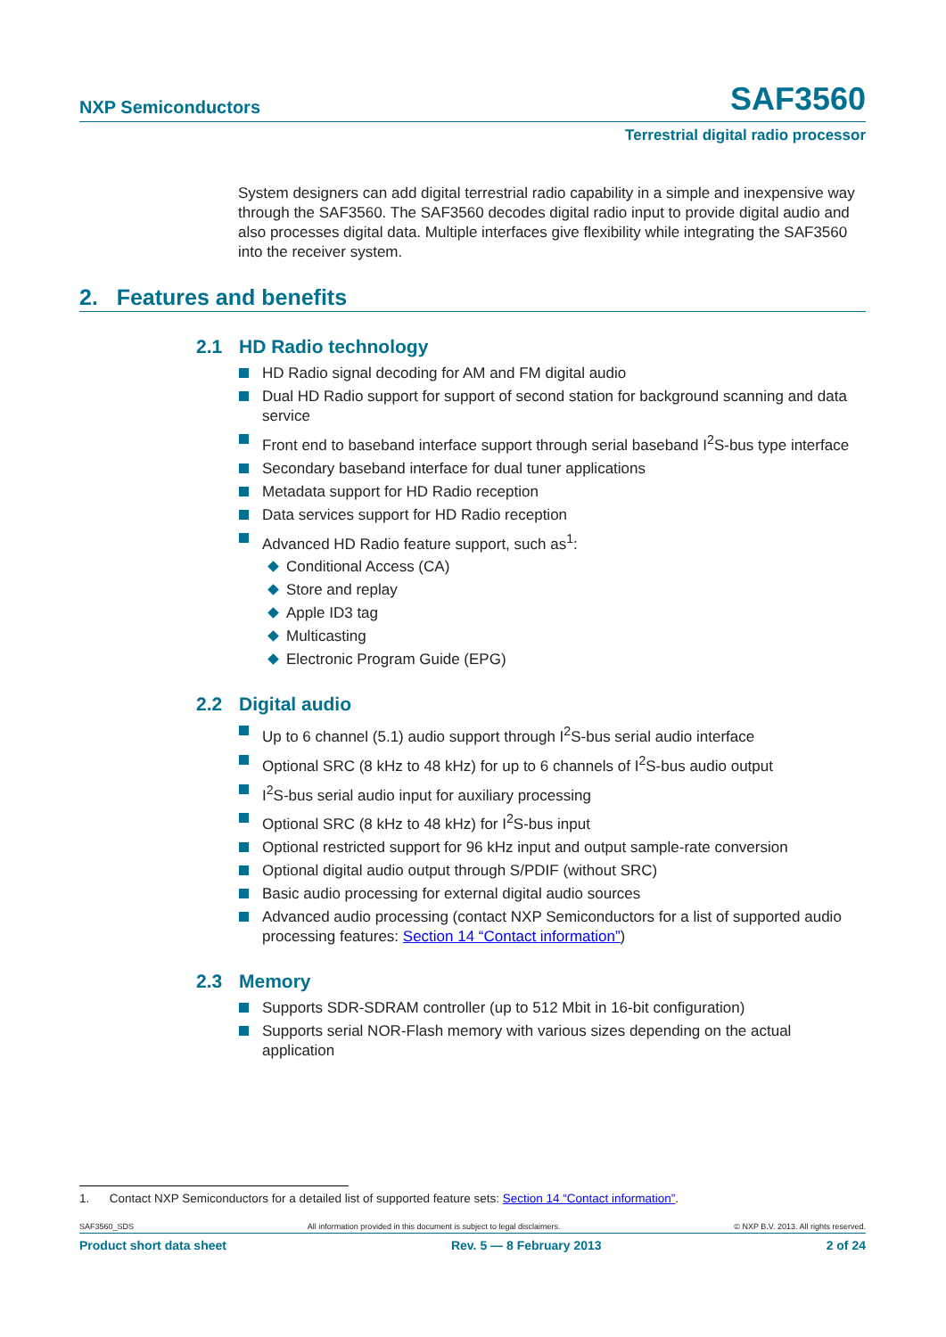NXP Semiconductors SAF3560
Terrestrial digital radio processor
System designers can add digital terrestrial radio capability in a simple and inexpensive way through the SAF3560. The SAF3560 decodes digital radio input to provide digital audio and also processes digital data. Multiple interfaces give flexibility while integrating the SAF3560 into the receiver system.
2. Features and benefits
2.1 HD Radio technology
HD Radio signal decoding for AM and FM digital audio
Dual HD Radio support for support of second station for background scanning and data service
Front end to baseband interface support through serial baseband I<sup>2</sup>S-bus type interface
Secondary baseband interface for dual tuner applications
Metadata support for HD Radio reception
Data services support for HD Radio reception
Advanced HD Radio feature support, such as<sup>1</sup>:
Conditional Access (CA)
Store and replay
Apple ID3 tag
Multicasting
Electronic Program Guide (EPG)
2.2 Digital audio
Up to 6 channel (5.1) audio support through I<sup>2</sup>S-bus serial audio interface
Optional SRC (8 kHz to 48 kHz) for up to 6 channels of I<sup>2</sup>S-bus audio output
I<sup>2</sup>S-bus serial audio input for auxiliary processing
Optional SRC (8 kHz to 48 kHz) for I<sup>2</sup>S-bus input
Optional restricted support for 96 kHz input and output sample-rate conversion
Optional digital audio output through S/PDIF (without SRC)
Basic audio processing for external digital audio sources
Advanced audio processing (contact NXP Semiconductors for a list of supported audio processing features: Section 14 “Contact information”)
2.3 Memory
Supports SDR-SDRAM controller (up to 512 Mbit in 16-bit configuration)
Supports serial NOR-Flash memory with various sizes depending on the actual application
1. Contact NXP Semiconductors for a detailed list of supported feature sets: Section 14 “Contact information”.
SAF3560_SDS All information provided in this document is subject to legal disclaimers. © NXP B.V. 2013. All rights reserved.
Product short data sheet Rev. 5 — 8 February 2013 2 of 24